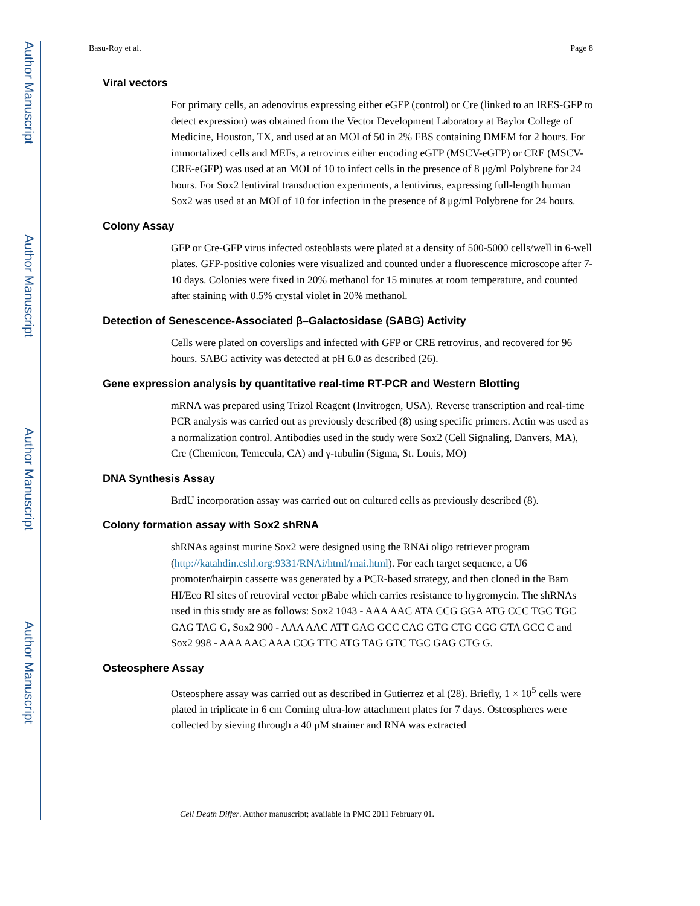Author Manuscript
Author Manuscript
Author Manuscript
Author Manuscript
Basu-Roy et al. Page 8
Viral vectors
For primary cells, an adenovirus expressing either eGFP (control) or Cre (linked to an IRES-GFP to detect expression) was obtained from the Vector Development Laboratory at Baylor College of Medicine, Houston, TX, and used at an MOI of 50 in 2% FBS containing DMEM for 2 hours. For immortalized cells and MEFs, a retrovirus either encoding eGFP (MSCV-eGFP) or CRE (MSCV-CRE-eGFP) was used at an MOI of 10 to infect cells in the presence of 8 μg/ml Polybrene for 24 hours. For Sox2 lentiviral transduction experiments, a lentivirus, expressing full-length human Sox2 was used at an MOI of 10 for infection in the presence of 8 μg/ml Polybrene for 24 hours.
Colony Assay
GFP or Cre-GFP virus infected osteoblasts were plated at a density of 500-5000 cells/well in 6-well plates. GFP-positive colonies were visualized and counted under a fluorescence microscope after 7-10 days. Colonies were fixed in 20% methanol for 15 minutes at room temperature, and counted after staining with 0.5% crystal violet in 20% methanol.
Detection of Senescence-Associated β–Galactosidase (SABG) Activity
Cells were plated on coverslips and infected with GFP or CRE retrovirus, and recovered for 96 hours. SABG activity was detected at pH 6.0 as described (26).
Gene expression analysis by quantitative real-time RT-PCR and Western Blotting
mRNA was prepared using Trizol Reagent (Invitrogen, USA). Reverse transcription and real-time PCR analysis was carried out as previously described (8) using specific primers. Actin was used as a normalization control. Antibodies used in the study were Sox2 (Cell Signaling, Danvers, MA), Cre (Chemicon, Temecula, CA) and γ-tubulin (Sigma, St. Louis, MO)
DNA Synthesis Assay
BrdU incorporation assay was carried out on cultured cells as previously described (8).
Colony formation assay with Sox2 shRNA
shRNAs against murine Sox2 were designed using the RNAi oligo retriever program (http://katahdin.cshl.org:9331/RNAi/html/rnai.html). For each target sequence, a U6 promoter/hairpin cassette was generated by a PCR-based strategy, and then cloned in the Bam HI/Eco RI sites of retroviral vector pBabe which carries resistance to hygromycin. The shRNAs used in this study are as follows: Sox2 1043 - AAA AAC ATA CCG GGA ATG CCC TGC TGC GAG TAG G, Sox2 900 - AAA AAC ATT GAG GCC CAG GTG CTG CGG GTA GCC C and Sox2 998 - AAA AAC AAA CCG TTC ATG TAG GTC TGC GAG CTG G.
Osteosphere Assay
Osteosphere assay was carried out as described in Gutierrez et al (28). Briefly, 1 × 10<sup>5</sup> cells were plated in triplicate in 6 cm Corning ultra-low attachment plates for 7 days. Osteospheres were collected by sieving through a 40 μM strainer and RNA was extracted
Cell Death Differ. Author manuscript; available in PMC 2011 February 01.